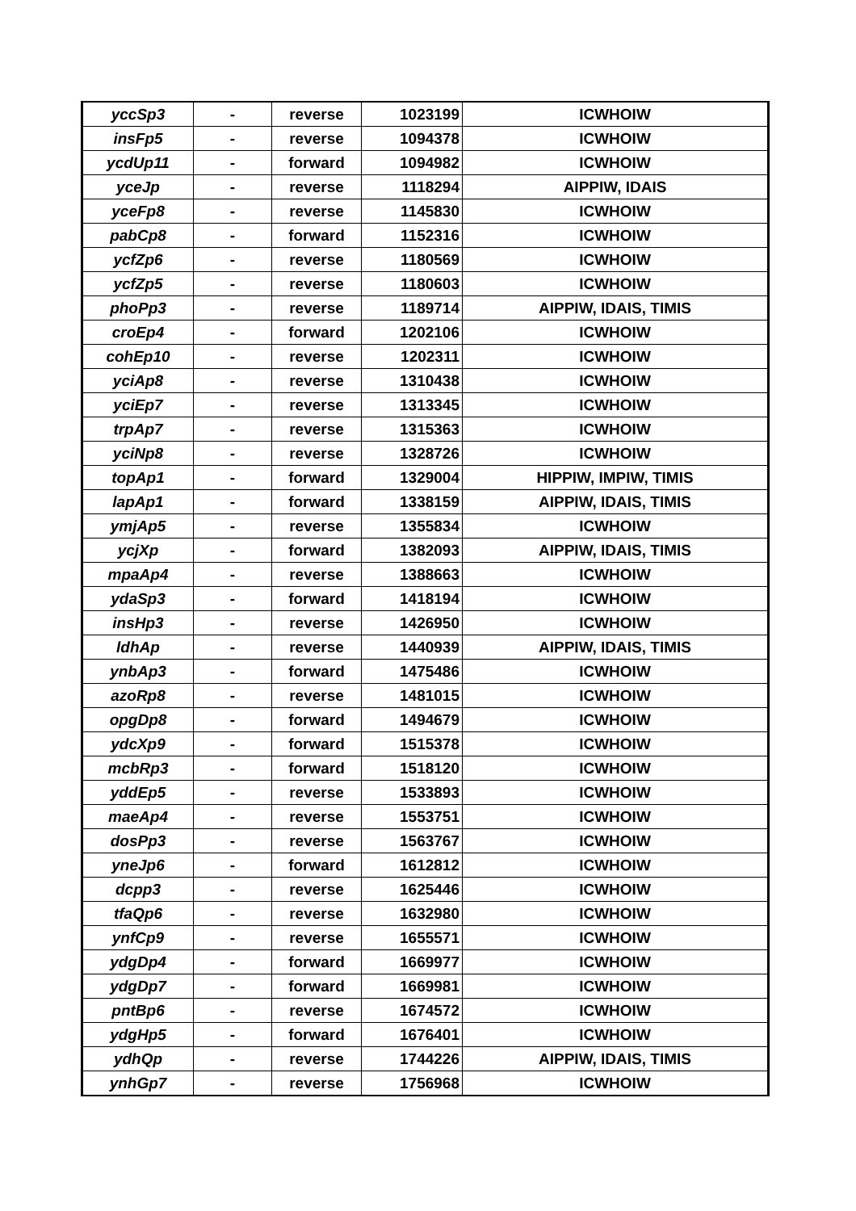| yccSp3 | - | reverse | 1023199 | ICWHOIW |
| insFp5 | - | reverse | 1094378 | ICWHOIW |
| ycdUp11 | - | forward | 1094982 | ICWHOIW |
| yceJp | - | reverse | 1118294 | AIPPIW, IDAIS |
| yceFp8 | - | reverse | 1145830 | ICWHOIW |
| pabCp8 | - | forward | 1152316 | ICWHOIW |
| ycfZp6 | - | reverse | 1180569 | ICWHOIW |
| ycfZp5 | - | reverse | 1180603 | ICWHOIW |
| phoPp3 | - | reverse | 1189714 | AIPPIW, IDAIS, TIMIS |
| croEp4 | - | forward | 1202106 | ICWHOIW |
| cohEp10 | - | reverse | 1202311 | ICWHOIW |
| yciAp8 | - | reverse | 1310438 | ICWHOIW |
| yciEp7 | - | reverse | 1313345 | ICWHOIW |
| trpAp7 | - | reverse | 1315363 | ICWHOIW |
| yciNp8 | - | reverse | 1328726 | ICWHOIW |
| topAp1 | - | forward | 1329004 | HIPPIW, IMPIW, TIMIS |
| lapAp1 | - | forward | 1338159 | AIPPIW, IDAIS, TIMIS |
| ymjAp5 | - | reverse | 1355834 | ICWHOIW |
| ycjXp | - | forward | 1382093 | AIPPIW, IDAIS, TIMIS |
| mpaAp4 | - | reverse | 1388663 | ICWHOIW |
| ydaSp3 | - | forward | 1418194 | ICWHOIW |
| insHp3 | - | reverse | 1426950 | ICWHOIW |
| ldhAp | - | reverse | 1440939 | AIPPIW, IDAIS, TIMIS |
| ynbAp3 | - | forward | 1475486 | ICWHOIW |
| azoRp8 | - | reverse | 1481015 | ICWHOIW |
| opgDp8 | - | forward | 1494679 | ICWHOIW |
| ydcXp9 | - | forward | 1515378 | ICWHOIW |
| mcbRp3 | - | forward | 1518120 | ICWHOIW |
| yddEp5 | - | reverse | 1533893 | ICWHOIW |
| maeAp4 | - | reverse | 1553751 | ICWHOIW |
| dosPp3 | - | reverse | 1563767 | ICWHOIW |
| yneJp6 | - | forward | 1612812 | ICWHOIW |
| dcpp3 | - | reverse | 1625446 | ICWHOIW |
| tfaQp6 | - | reverse | 1632980 | ICWHOIW |
| ynfCp9 | - | reverse | 1655571 | ICWHOIW |
| ydgDp4 | - | forward | 1669977 | ICWHOIW |
| ydgDp7 | - | forward | 1669981 | ICWHOIW |
| pntBp6 | - | reverse | 1674572 | ICWHOIW |
| ydgHp5 | - | forward | 1676401 | ICWHOIW |
| ydhQp | - | reverse | 1744226 | AIPPIW, IDAIS, TIMIS |
| ynhGp7 | - | reverse | 1756968 | ICWHOIW |